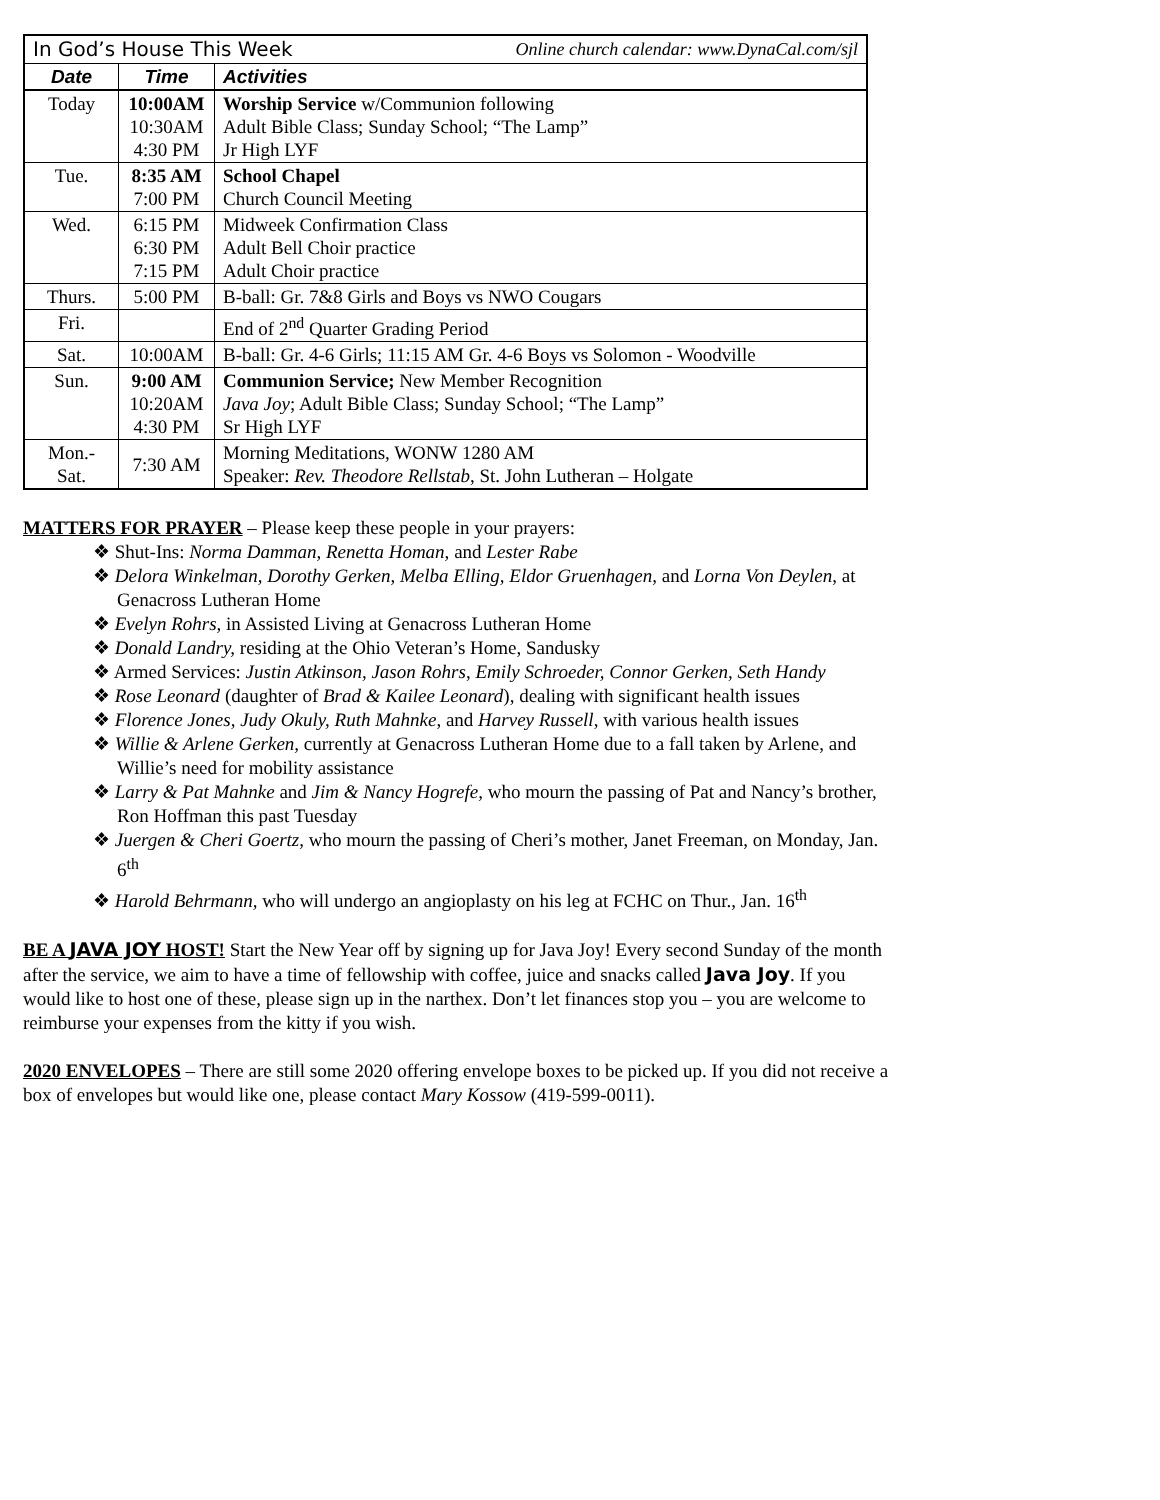| In God’s House This Week Online church calendar: www.DynaCal.com/sjl | | |
| Date | Time | Activities |
| Today | 10:00AM 10:30AM 4:30 PM | Worship Service w/Communion following Adult Bible Class; Sunday School; “The Lamp” Jr High LYF |
| Tue. | 8:35 AM 7:00 PM | School Chapel Church Council Meeting |
| Wed. | 6:15 PM 6:30 PM 7:15 PM | Midweek Confirmation Class Adult Bell Choir practice Adult Choir practice |
| Thurs. | 5:00 PM | B-ball: Gr. 7&8 Girls and Boys vs NWO Cougars |
| Fri. | | End of 2<sup>nd</sup> Quarter Grading Period |
| Sat. | 10:00AM | B-ball: Gr. 4-6 Girls; 11:15 AM Gr. 4-6 Boys vs Solomon - Woodville |
| Sun. | 9:00 AM 10:20AM 4:30 PM | Communion Service; New Member Recognition Java Joy ; Adult Bible Class; Sunday School; “The Lamp” Sr High LYF |
| Mon.- Sat. | 7:30 AM | Morning Meditations, WONW 1280 AM Speaker: Rev. Theodore Rellstab , St. John Lutheran – Holgate |
MATTERS FOR PRAYER – Please keep these people in your prayers:
❖ Shut-Ins: Norma Damman, Renetta Homan, and Lester Rabe
❖ Delora Winkelman, Dorothy Gerken, Melba Elling, Eldor Gruenhagen, and Lorna Von Deylen, at Genacross Lutheran Home
❖ Evelyn Rohrs, in Assisted Living at Genacross Lutheran Home
❖ Donald Landry, residing at the Ohio Veteran’s Home, Sandusky
❖ Armed Services: Justin Atkinson, Jason Rohrs, Emily Schroeder, Connor Gerken, Seth Handy
❖ Rose Leonard (daughter of Brad & Kailee Leonard), dealing with significant health issues
❖ Florence Jones, Judy Okuly, Ruth Mahnke, and Harvey Russell, with various health issues
❖ Willie & Arlene Gerken, currently at Genacross Lutheran Home due to a fall taken by Arlene, and Willie’s need for mobility assistance
❖ Larry & Pat Mahnke and Jim & Nancy Hogrefe, who mourn the passing of Pat and Nancy’s brother, Ron Hoffman this past Tuesday
❖ Juergen & Cheri Goertz, who mourn the passing of Cheri’s mother, Janet Freeman, on Monday, Jan. 6<sup>th</sup>
❖ Harold Behrmann, who will undergo an angioplasty on his leg at FCHC on Thur., Jan. 16<sup>th</sup>
BE A JAVA JOY HOST! Start the New Year off by signing up for Java Joy! Every second Sunday of the month after the service, we aim to have a time of fellowship with coffee, juice and snacks called Java Joy. If you would like to host one of these, please sign up in the narthex. Don’t let finances stop you – you are welcome to reimburse your expenses from the kitty if you wish.
2020 ENVELOPES – There are still some 2020 offering envelope boxes to be picked up. If you did not receive a box of envelopes but would like one, please contact Mary Kossow (419-599-0011).